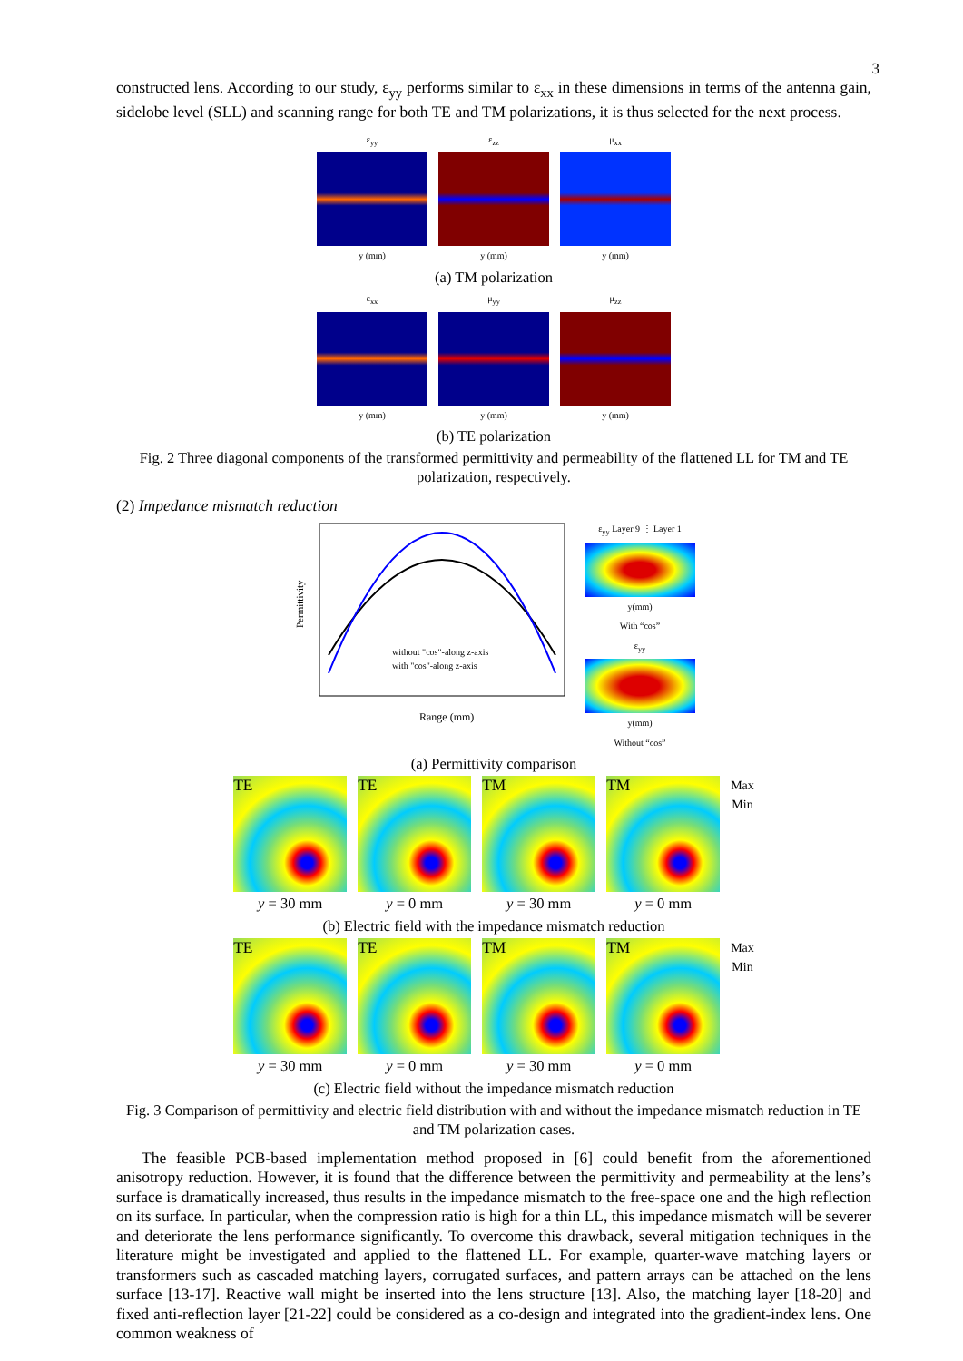3
constructed lens. According to our study, ε<sub>yy</sub> performs similar to ε<sub>xx</sub> in these dimensions in terms of the antenna gain, sidelobe level (SLL) and scanning range for both TE and TM polarizations, it is thus selected for the next process.
ε<sub>yy</sub>
y (mm)
ε<sub>zz</sub>
y (mm)
μ<sub>xx</sub>
y (mm)
(a) TM polarization
ε<sub>xx</sub>
y (mm)
μ<sub>yy</sub>
y (mm)
μ<sub>zz</sub>
y (mm)
(b) TE polarization
Fig. 2 Three diagonal components of the transformed permittivity and permeability of the flattened LL for TM and TE polarization, respectively.
(2) Impedance mismatch reduction
without "cos"-along z-axis
with "cos"-along z-axis
Range (mm)
Permittivity
ε<sub>yy</sub> Layer 9 ⋮ Layer 1
y(mm)
With “cos”
ε<sub>yy</sub>
y(mm)
Without “cos”
(a) Permittivity comparison
TE
y = 30 mm
TE
y = 0 mm
TM
y = 30 mm
TM
y = 0 mm
Max
Min
(b) Electric field with the impedance mismatch reduction
TE
y = 30 mm
TE
y = 0 mm
TM
y = 30 mm
TM
y = 0 mm
Max
Min
(c) Electric field without the impedance mismatch reduction
Fig. 3 Comparison of permittivity and electric field distribution with and without the impedance mismatch reduction in TE and TM polarization cases.
The feasible PCB-based implementation method proposed in [6] could benefit from the aforementioned anisotropy reduction. However, it is found that the difference between the permittivity and permeability at the lens’s surface is dramatically increased, thus results in the impedance mismatch to the free-space one and the high reflection on its surface. In particular, when the compression ratio is high for a thin LL, this impedance mismatch will be severer and deteriorate the lens performance significantly. To overcome this drawback, several mitigation techniques in the literature might be investigated and applied to the flattened LL. For example, quarter-wave matching layers or transformers such as cascaded matching layers, corrugated surfaces, and pattern arrays can be attached on the lens surface [13-17]. Reactive wall might be inserted into the lens structure [13]. Also, the matching layer [18-20] and fixed anti-reflection layer [21-22] could be considered as a co-design and integrated into the gradient-index lens. One common weakness of